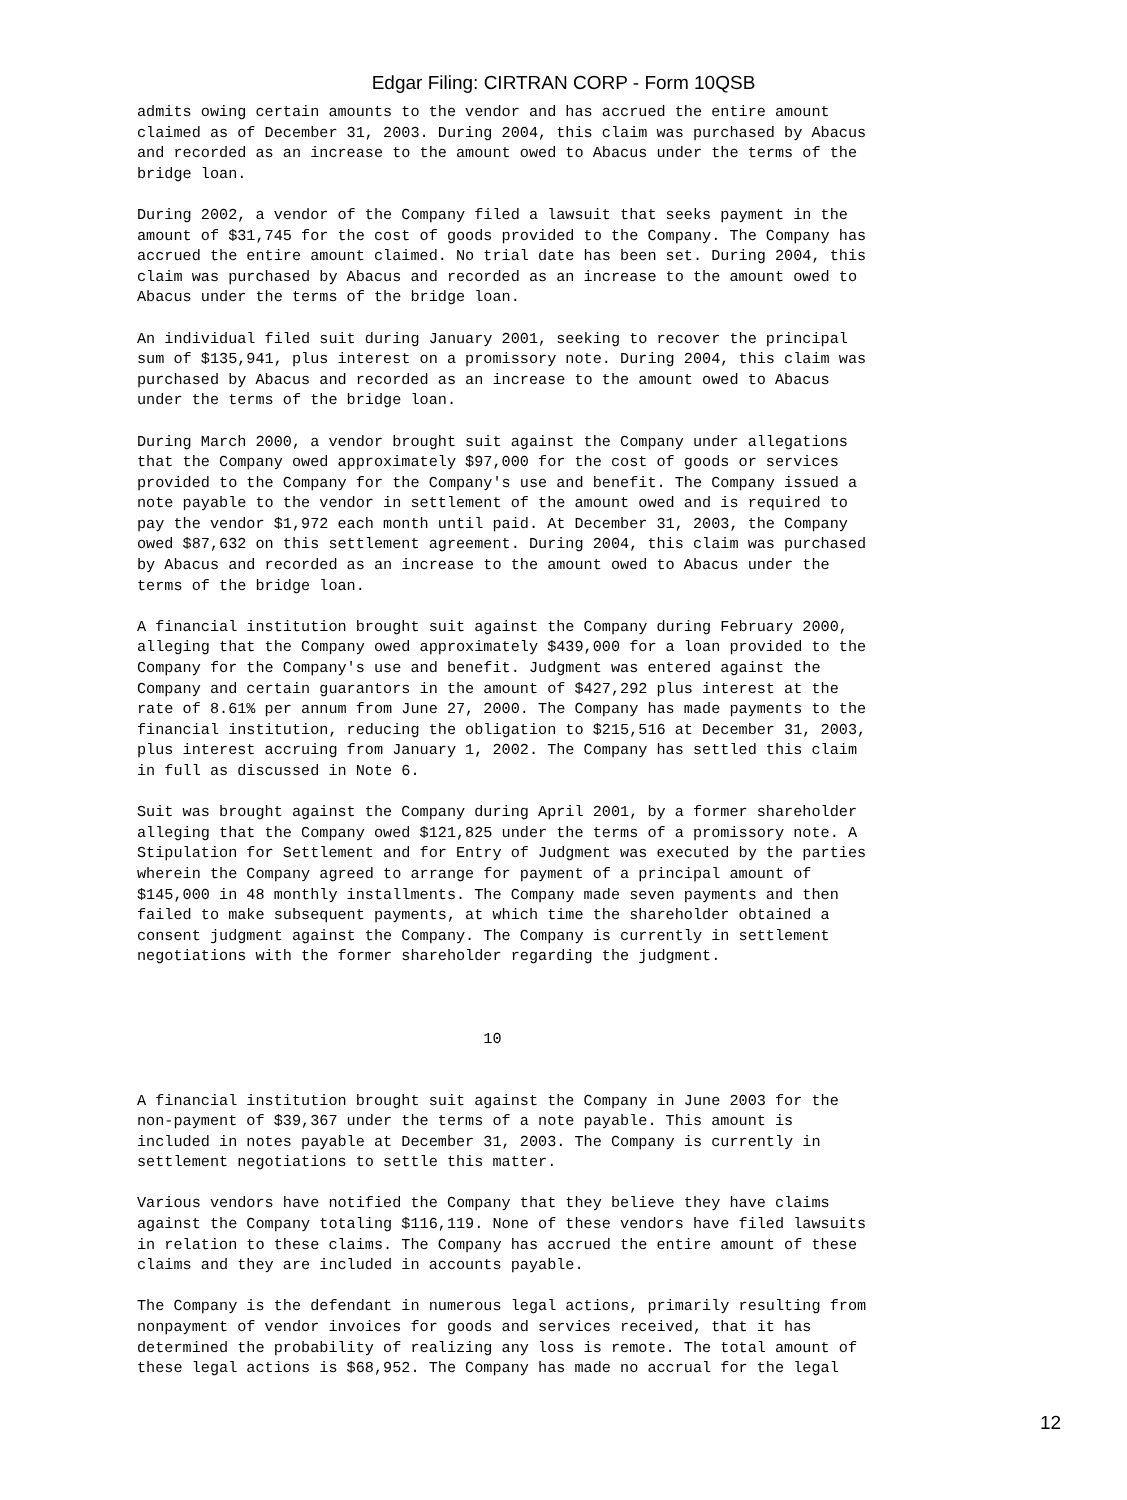Edgar Filing: CIRTRAN CORP - Form 10QSB
admits owing certain amounts to the vendor and has accrued the entire amount
claimed as of December 31, 2003. During 2004, this claim was purchased by Abacus
and recorded as an increase to the amount owed to Abacus under the terms of the
bridge loan.

During 2002, a vendor of the Company filed a lawsuit that seeks payment in the
amount of $31,745 for the cost of goods provided to the Company. The Company has
accrued the entire amount claimed. No trial date has been set. During 2004, this
claim was purchased by Abacus and recorded as an increase to the amount owed to
Abacus under the terms of the bridge loan.

An individual filed suit during January 2001, seeking to recover the principal
sum of $135,941, plus interest on a promissory note. During 2004, this claim was
purchased by Abacus and recorded as an increase to the amount owed to Abacus
under the terms of the bridge loan.

During March 2000, a vendor brought suit against the Company under allegations
that the Company owed approximately $97,000 for the cost of goods or services
provided to the Company for the Company's use and benefit. The Company issued a
note payable to the vendor in settlement of the amount owed and is required to
pay the vendor $1,972 each month until paid. At December 31, 2003, the Company
owed $87,632 on this settlement agreement. During 2004, this claim was purchased
by Abacus and recorded as an increase to the amount owed to Abacus under the
terms of the bridge loan.

A financial institution brought suit against the Company during February 2000,
alleging that the Company owed approximately $439,000 for a loan provided to the
Company for the Company's use and benefit. Judgment was entered against the
Company and certain guarantors in the amount of $427,292 plus interest at the
rate of 8.61% per annum from June 27, 2000. The Company has made payments to the
financial institution, reducing the obligation to $215,516 at December 31, 2003,
plus interest accruing from January 1, 2002. The Company has settled this claim
in full as discussed in Note 6.

Suit was brought against the Company during April 2001, by a former shareholder
alleging that the Company owed $121,825 under the terms of a promissory note. A
Stipulation for Settlement and for Entry of Judgment was executed by the parties
wherein the Company agreed to arrange for payment of a principal amount of
$145,000 in 48 monthly installments. The Company made seven payments and then
failed to make subsequent payments, at which time the shareholder obtained a
consent judgment against the Company. The Company is currently in settlement
negotiations with the former shareholder regarding the judgment.



                                      10


A financial institution brought suit against the Company in June 2003 for the
non-payment of $39,367 under the terms of a note payable. This amount is
included in notes payable at December 31, 2003. The Company is currently in
settlement negotiations to settle this matter.

Various vendors have notified the Company that they believe they have claims
against the Company totaling $116,119. None of these vendors have filed lawsuits
in relation to these claims. The Company has accrued the entire amount of these
claims and they are included in accounts payable.

The Company is the defendant in numerous legal actions, primarily resulting from
nonpayment of vendor invoices for goods and services received, that it has
determined the probability of realizing any loss is remote. The total amount of
these legal actions is $68,952. The Company has made no accrual for the legal
12